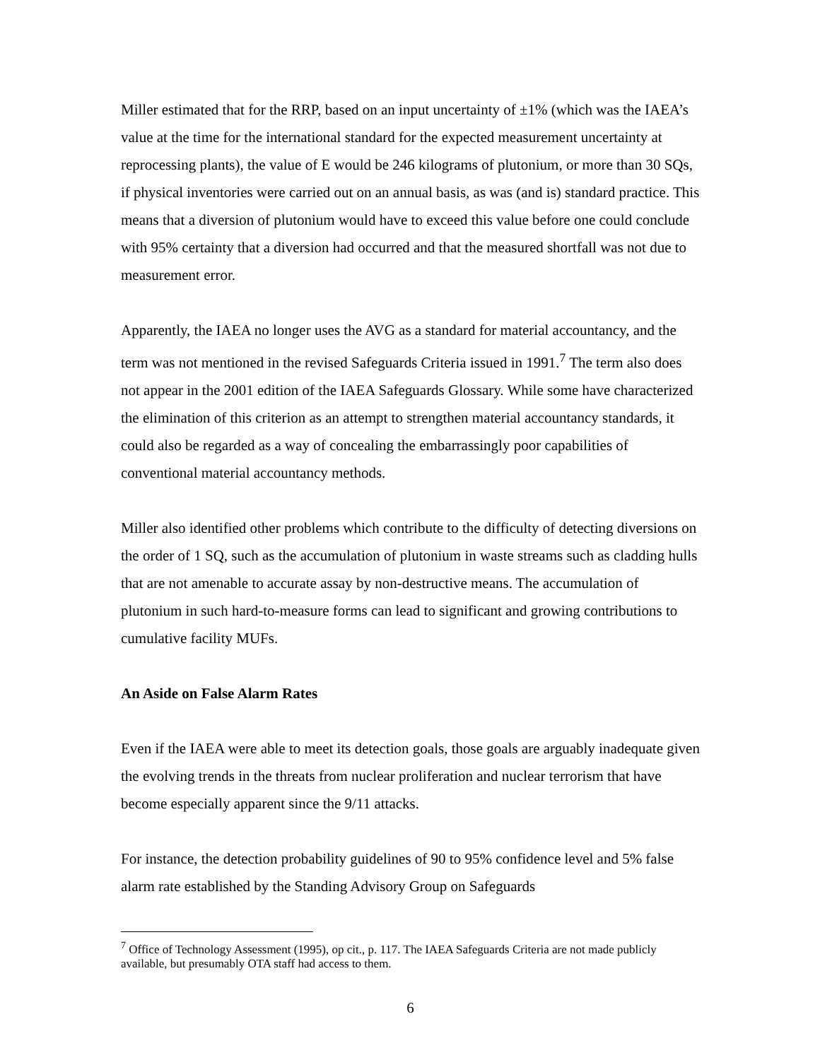Miller estimated that for the RRP, based on an input uncertainty of ±1% (which was the IAEA’s value at the time for the international standard for the expected measurement uncertainty at reprocessing plants), the value of E would be 246 kilograms of plutonium, or more than 30 SQs, if physical inventories were carried out on an annual basis, as was (and is) standard practice. This means that a diversion of plutonium would have to exceed this value before one could conclude with 95% certainty that a diversion had occurred and that the measured shortfall was not due to measurement error.
Apparently, the IAEA no longer uses the AVG as a standard for material accountancy, and the term was not mentioned in the revised Safeguards Criteria issued in 1991.<sup>7</sup> The term also does not appear in the 2001 edition of the IAEA Safeguards Glossary. While some have characterized the elimination of this criterion as an attempt to strengthen material accountancy standards, it could also be regarded as a way of concealing the embarrassingly poor capabilities of conventional material accountancy methods.
Miller also identified other problems which contribute to the difficulty of detecting diversions on the order of 1 SQ, such as the accumulation of plutonium in waste streams such as cladding hulls that are not amenable to accurate assay by non-destructive means. The accumulation of plutonium in such hard-to-measure forms can lead to significant and growing contributions to cumulative facility MUFs.
An Aside on False Alarm Rates
Even if the IAEA were able to meet its detection goals, those goals are arguably inadequate given the evolving trends in the threats from nuclear proliferation and nuclear terrorism that have become especially apparent since the 9/11 attacks.
For instance, the detection probability guidelines of 90 to 95% confidence level and 5% false alarm rate established by the Standing Advisory Group on Safeguards
<sup>7</sup> Office of Technology Assessment (1995), op cit., p. 117. The IAEA Safeguards Criteria are not made publicly available, but presumably OTA staff had access to them.
6